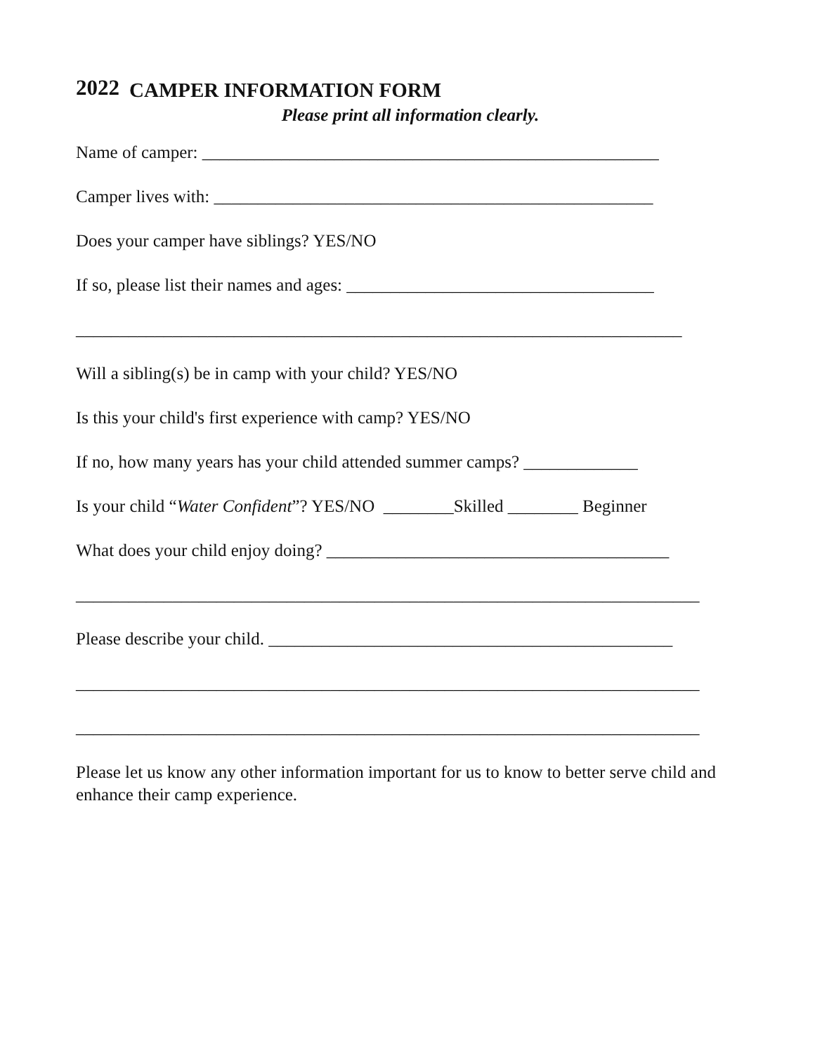2022 CAMPER INFORMATION FORM
Please print all information clearly.
Name of camper: ____________________________________________________
Camper lives with: __________________________________________________
Does your camper have siblings? YES/NO
If so, please list their names and ages: ___________________________________
_____________________________________________________________________
Will a sibling(s) be in camp with your child? YES/NO
Is this your child's first experience with camp? YES/NO
If no, how many years has your child attended summer camps? _____________
Is your child “Water Confident”? YES/NO ________Skilled ________ Beginner
What does your child enjoy doing? _______________________________________
_______________________________________________________________________
Please describe your child. ______________________________________________
_______________________________________________________________________
_______________________________________________________________________
Please let us know any other information important for us to know to better serve child and enhance their camp experience.